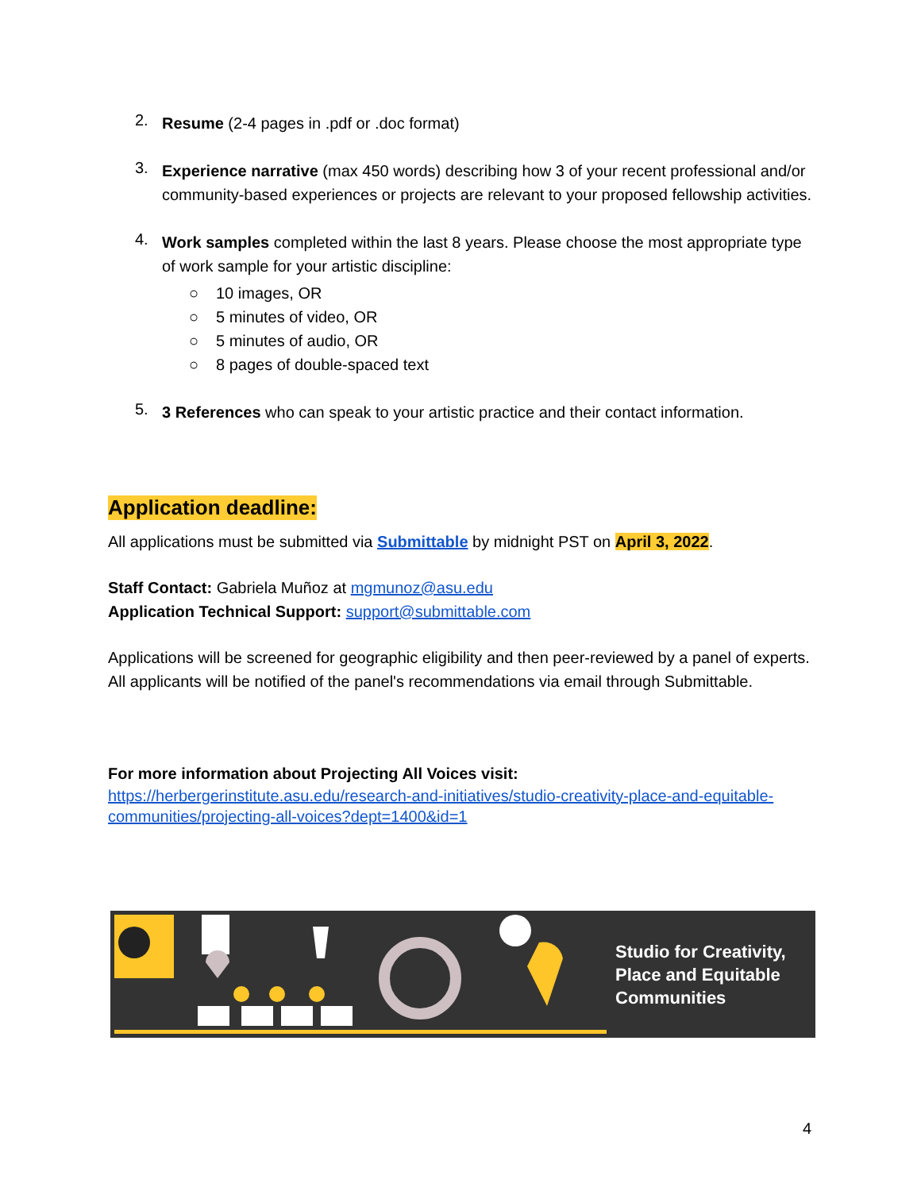2.
Resume (2-4 pages in .pdf or .doc format)
3.
Experience narrative (max 450 words) describing how 3 of your recent professional and/or community-based experiences or projects are relevant to your proposed fellowship activities.
4.
Work samples completed within the last 8 years. Please choose the most appropriate type of work sample for your artistic discipline:
○ 10 images, OR
○ 5 minutes of video, OR
○ 5 minutes of audio, OR
○ 8 pages of double-spaced text
5.
3 References who can speak to your artistic practice and their contact information.
Application deadline:
All applications must be submitted via Submittable by midnight PST on April 3, 2022.
Staff Contact: Gabriela Muñoz at mgmunoz@asu.edu
Application Technical Support: support@submittable.com
Applications will be screened for geographic eligibility and then peer-reviewed by a panel of experts. All applicants will be notified of the panel's recommendations via email through Submittable.
For more information about Projecting All Voices visit:
https://herbergerinstitute.asu.edu/research-and-initiatives/studio-creativity-place-and-equitable-communities/projecting-all-voices?dept=1400&id=1
Studio for Creativity,
Place and Equitable
Communities
4